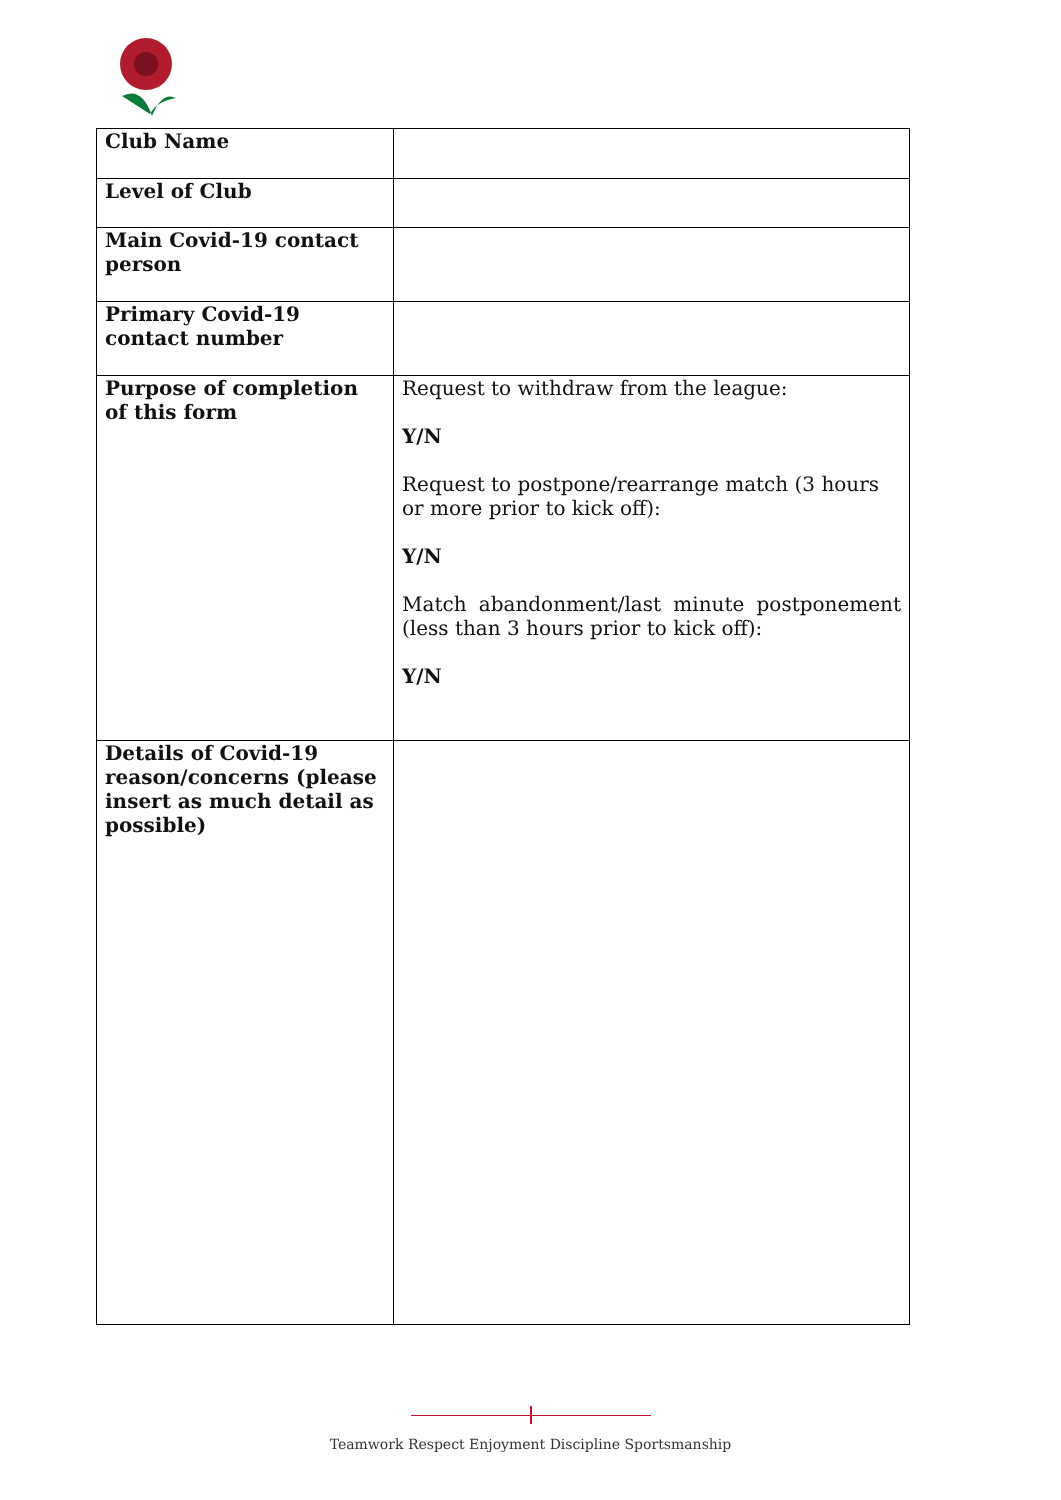| Club Name | |
| Level of Club | |
| Main Covid-19 contact person | |
| Primary Covid-19 contact number | |
| Purpose of completion of this form | Request to withdraw from the league: Y/N Request to postpone/rearrange match (3 hours or more prior to kick off): Y/N Match abandonment/last minute postponement (less than 3 hours prior to kick off): Y/N |
| Details of Covid-19 reason/concerns (please insert as much detail as possible) | |
Teamwork Respect Enjoyment Discipline Sportsmanship